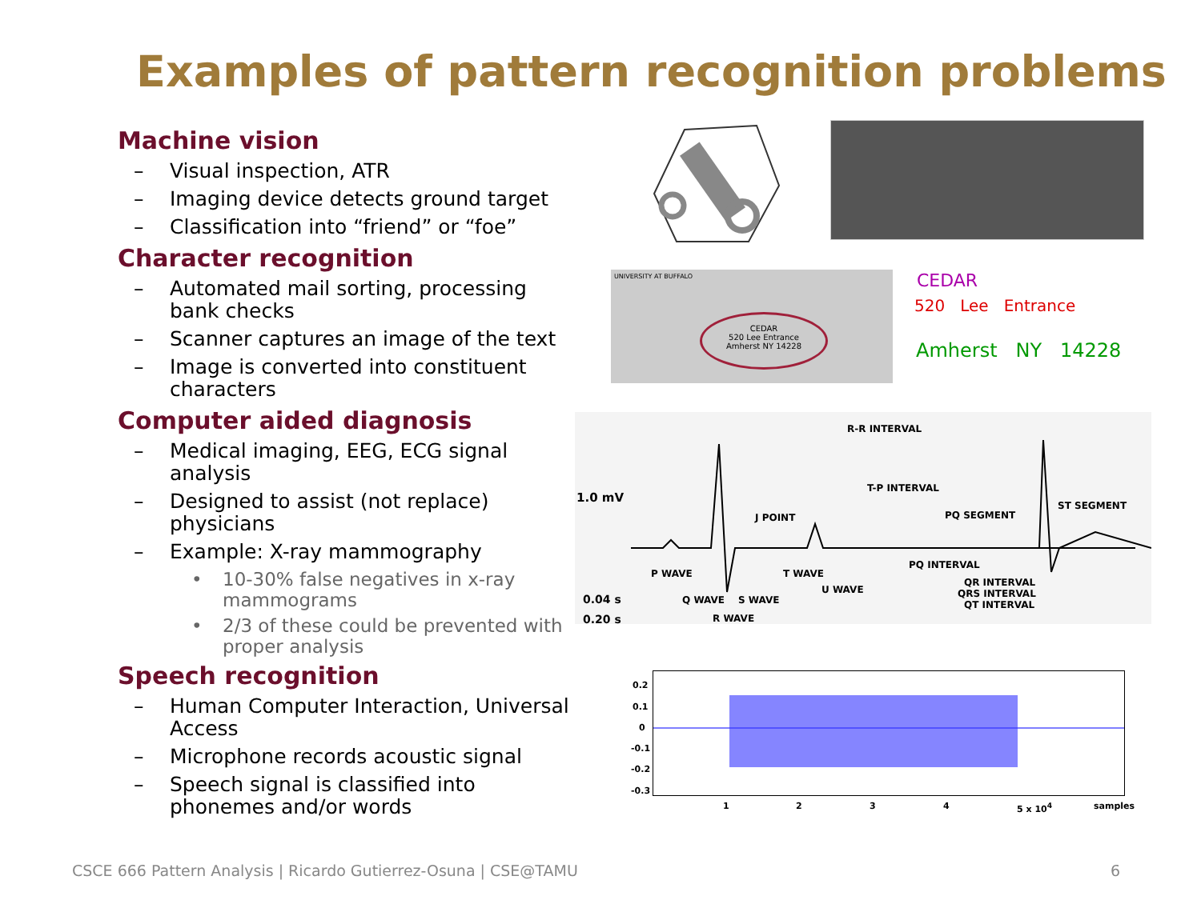Examples of pattern recognition problems
Machine vision
– Visual inspection, ATR
– Imaging device detects ground target
– Classification into “friend” or “foe”
Character recognition
– Automated mail sorting, processing bank checks
– Scanner captures an image of the text
– Image is converted into constituent characters
Computer aided diagnosis
– Medical imaging, EEG, ECG signal analysis
– Designed to assist (not replace) physicians
– Example: X-ray mammography
• 10-30% false negatives in x-ray mammograms
• 2/3 of these could be prevented with proper analysis
Speech recognition
– Human Computer Interaction, Universal Access
– Microphone records acoustic signal
– Speech signal is classified into phonemes and/or words
UNIVERSITY AT BUFFALO
CEDAR
520 Lee Entrance
Amherst NY 14228
CEDAR
520 Lee Entrance
Amherst NY 14228
R-R INTERVAL
1.0 mV
T-P INTERVAL
J POINT PQ SEGMENT
ST SEGMENT
P WAVE T WAVE
U WAVE
PQ INTERVAL
QR INTERVAL
QRS INTERVAL
QT INTERVAL 0.04 s Q WAVE S WAVE
0.20 s R WAVE
0.2
0.1
0
-0.1
-0.2
-0.3
1 2 3 4 5 x 10<sup>4</sup> samples
CSCE 666 Pattern Analysis | Ricardo Gutierrez-Osuna | CSE@TAMU
6